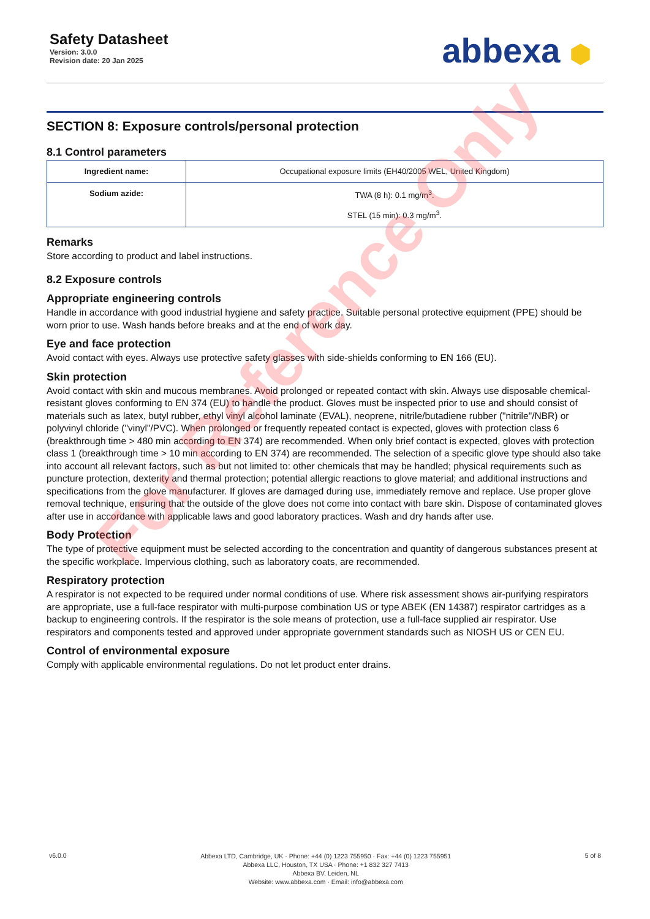Safety Datasheet
Version: 3.0.0
Revision date: 20 Jan 2025
abbexa ⬢
SECTION 8: Exposure controls/personal protection
8.1 Control parameters
| Ingredient name: | Occupational exposure limits (EH40/2005 WEL, United Kingdom) |
| --- | --- |
| Sodium azide: | TWA (8 h): 0.1 mg/m<sup>3</sup>. STEL (15 min): 0.3 mg/m<sup>3</sup>. |
Remarks
Store according to product and label instructions.
8.2 Exposure controls
Appropriate engineering controls
Handle in accordance with good industrial hygiene and safety practice. Suitable personal protective equipment (PPE) should be worn prior to use. Wash hands before breaks and at the end of work day.
Eye and face protection
Avoid contact with eyes. Always use protective safety glasses with side-shields conforming to EN 166 (EU).
Skin protection
Avoid contact with skin and mucous membranes. Avoid prolonged or repeated contact with skin. Always use disposable chemical-resistant gloves conforming to EN 374 (EU) to handle the product. Gloves must be inspected prior to use and should consist of materials such as latex, butyl rubber, ethyl vinyl alcohol laminate (EVAL), neoprene, nitrile/butadiene rubber ("nitrile"/NBR) or polyvinyl chloride ("vinyl"/PVC). When prolonged or frequently repeated contact is expected, gloves with protection class 6 (breakthrough time > 480 min according to EN 374) are recommended. When only brief contact is expected, gloves with protection class 1 (breakthrough time > 10 min according to EN 374) are recommended. The selection of a specific glove type should also take into account all relevant factors, such as but not limited to: other chemicals that may be handled; physical requirements such as puncture protection, dexterity and thermal protection; potential allergic reactions to glove material; and additional instructions and specifications from the glove manufacturer. If gloves are damaged during use, immediately remove and replace. Use proper glove removal technique, ensuring that the outside of the glove does not come into contact with bare skin. Dispose of contaminated gloves after use in accordance with applicable laws and good laboratory practices. Wash and dry hands after use.
Body Protection
The type of protective equipment must be selected according to the concentration and quantity of dangerous substances present at the specific workplace. Impervious clothing, such as laboratory coats, are recommended.
Respiratory protection
A respirator is not expected to be required under normal conditions of use. Where risk assessment shows air-purifying respirators are appropriate, use a full-face respirator with multi-purpose combination US or type ABEK (EN 14387) respirator cartridges as a backup to engineering controls. If the respirator is the sole means of protection, use a full-face supplied air respirator. Use respirators and components tested and approved under appropriate government standards such as NIOSH US or CEN EU.
Control of environmental exposure
Comply with applicable environmental regulations. Do not let product enter drains.
For Reference Only
v6.0.0
Abbexa LTD, Cambridge, UK · Phone: +44 (0) 1223 755950 · Fax: +44 (0) 1223 755951
Abbexa LLC, Houston, TX USA · Phone: +1 832 327 7413
Abbexa BV, Leiden, NL
Website: www.abbexa.com · Email: info@abbexa.com
5 of 8